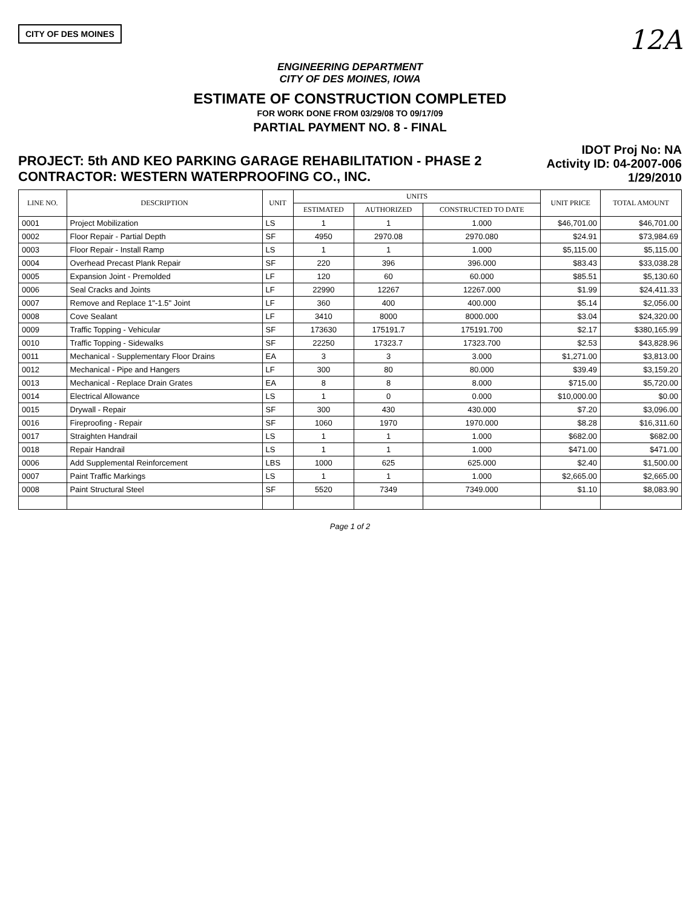CITY OF DES MOINES
12A
ENGINEERING DEPARTMENT
CITY OF DES MOINES, IOWA
ESTIMATE OF CONSTRUCTION COMPLETED
FOR WORK DONE FROM 03/29/08 TO 09/17/09
PARTIAL PAYMENT NO. 8 - FINAL
PROJECT: 5th AND KEO PARKING GARAGE REHABILITATION - PHASE 2
CONTRACTOR: WESTERN WATERPROOFING CO., INC.
IDOT Proj No: NA
Activity ID: 04-2007-006
1/29/2010
| LINE NO. | DESCRIPTION | UNIT | UNITS | | | UNIT PRICE | TOTAL AMOUNT |
| --- | --- | --- | --- | --- | --- | --- | --- |
| | | | ESTIMATED | AUTHORIZED | CONSTRUCTED TO DATE | | |
| 0001 | Project Mobilization | LS | 1 | 1 | 1.000 | $46,701.00 | $46,701.00 |
| 0002 | Floor Repair - Partial Depth | SF | 4950 | 2970.08 | 2970.080 | $24.91 | $73,984.69 |
| 0003 | Floor Repair - Install Ramp | LS | 1 | 1 | 1.000 | $5,115.00 | $5,115.00 |
| 0004 | Overhead Precast Plank Repair | SF | 220 | 396 | 396.000 | $83.43 | $33,038.28 |
| 0005 | Expansion Joint - Premolded | LF | 120 | 60 | 60.000 | $85.51 | $5,130.60 |
| 0006 | Seal Cracks and Joints | LF | 22990 | 12267 | 12267.000 | $1.99 | $24,411.33 |
| 0007 | Remove and Replace 1"-1.5" Joint | LF | 360 | 400 | 400.000 | $5.14 | $2,056.00 |
| 0008 | Cove Sealant | LF | 3410 | 8000 | 8000.000 | $3.04 | $24,320.00 |
| 0009 | Traffic Topping - Vehicular | SF | 173630 | 175191.7 | 175191.700 | $2.17 | $380,165.99 |
| 0010 | Traffic Topping - Sidewalks | SF | 22250 | 17323.7 | 17323.700 | $2.53 | $43,828.96 |
| 0011 | Mechanical - Supplementary Floor Drains | EA | 3 | 3 | 3.000 | $1,271.00 | $3,813.00 |
| 0012 | Mechanical - Pipe and Hangers | LF | 300 | 80 | 80.000 | $39.49 | $3,159.20 |
| 0013 | Mechanical - Replace Drain Grates | EA | 8 | 8 | 8.000 | $715.00 | $5,720.00 |
| 0014 | Electrical Allowance | LS | 1 | 0 | 0.000 | $10,000.00 | $0.00 |
| 0015 | Drywall - Repair | SF | 300 | 430 | 430.000 | $7.20 | $3,096.00 |
| 0016 | Fireproofing - Repair | SF | 1060 | 1970 | 1970.000 | $8.28 | $16,311.60 |
| 0017 | Straighten Handrail | LS | 1 | 1 | 1.000 | $682.00 | $682.00 |
| 0018 | Repair Handrail | LS | 1 | 1 | 1.000 | $471.00 | $471.00 |
| 0006 | Add Supplemental Reinforcement | LBS | 1000 | 625 | 625.000 | $2.40 | $1,500.00 |
| 0007 | Paint Traffic Markings | LS | 1 | 1 | 1.000 | $2,665.00 | $2,665.00 |
| 0008 | Paint Structural Steel | SF | 5520 | 7349 | 7349.000 | $1.10 | $8,083.90 |
Page 1 of 2